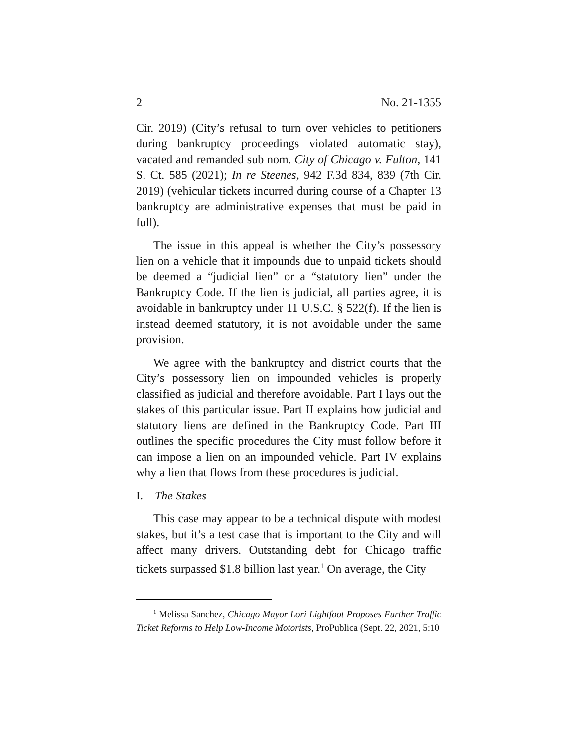2 No. 21-1355
Cir. 2019) (City’s refusal to turn over vehicles to petitioners during bankruptcy proceedings violated automatic stay), vacated and remanded sub nom. City of Chicago v. Fulton, 141 S. Ct. 585 (2021); In re Steenes, 942 F.3d 834, 839 (7th Cir. 2019) (vehicular tickets incurred during course of a Chapter 13 bankruptcy are administrative expenses that must be paid in full).
The issue in this appeal is whether the City’s possessory lien on a vehicle that it impounds due to unpaid tickets should be deemed a “judicial lien” or a “statutory lien” under the Bankruptcy Code. If the lien is judicial, all parties agree, it is avoidable in bankruptcy under 11 U.S.C. § 522(f). If the lien is instead deemed statutory, it is not avoidable under the same provision.
We agree with the bankruptcy and district courts that the City’s possessory lien on impounded vehicles is properly classified as judicial and therefore avoidable. Part I lays out the stakes of this particular issue. Part II explains how judicial and statutory liens are defined in the Bankruptcy Code. Part III outlines the specific procedures the City must follow before it can impose a lien on an impounded vehicle. Part IV explains why a lien that flows from these procedures is judicial.
I. The Stakes
This case may appear to be a technical dispute with modest stakes, but it’s a test case that is important to the City and will affect many drivers. Outstanding debt for Chicago traffic tickets surpassed $1.8 billion last year.<sup>1</sup> On average, the City
<sup>1</sup> Melissa Sanchez, Chicago Mayor Lori Lightfoot Proposes Further Traffic Ticket Reforms to Help Low-Income Motorists, ProPublica (Sept. 22, 2021, 5:10